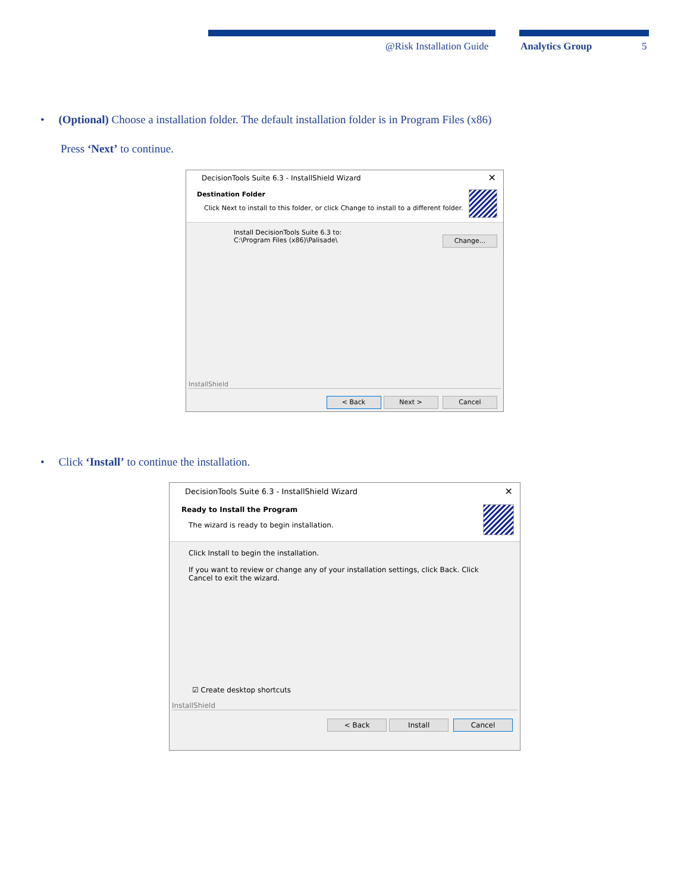@Risk Installation Guide Analytics Group 5
• (Optional) Choose a installation folder. The default installation folder is in Program Files (x86)
Press ‘Next’ to continue.
DecisionTools Suite 6.3 - InstallShield Wizard ✕
Destination Folder
Click Next to install to this folder, or click Change to install to a different folder.
Install DecisionTools Suite 6.3 to:
C:\Program Files (x86)\Palisade\
Change...
InstallShield
< Back Next > Cancel
• Click ‘Install’ to continue the installation.
DecisionTools Suite 6.3 - InstallShield Wizard ✕
Ready to Install the Program
The wizard is ready to begin installation.
Click Install to begin the installation.
If you want to review or change any of your installation settings, click Back. Click Cancel to exit the wizard.
☑ Create desktop shortcuts
InstallShield
< Back Install Cancel